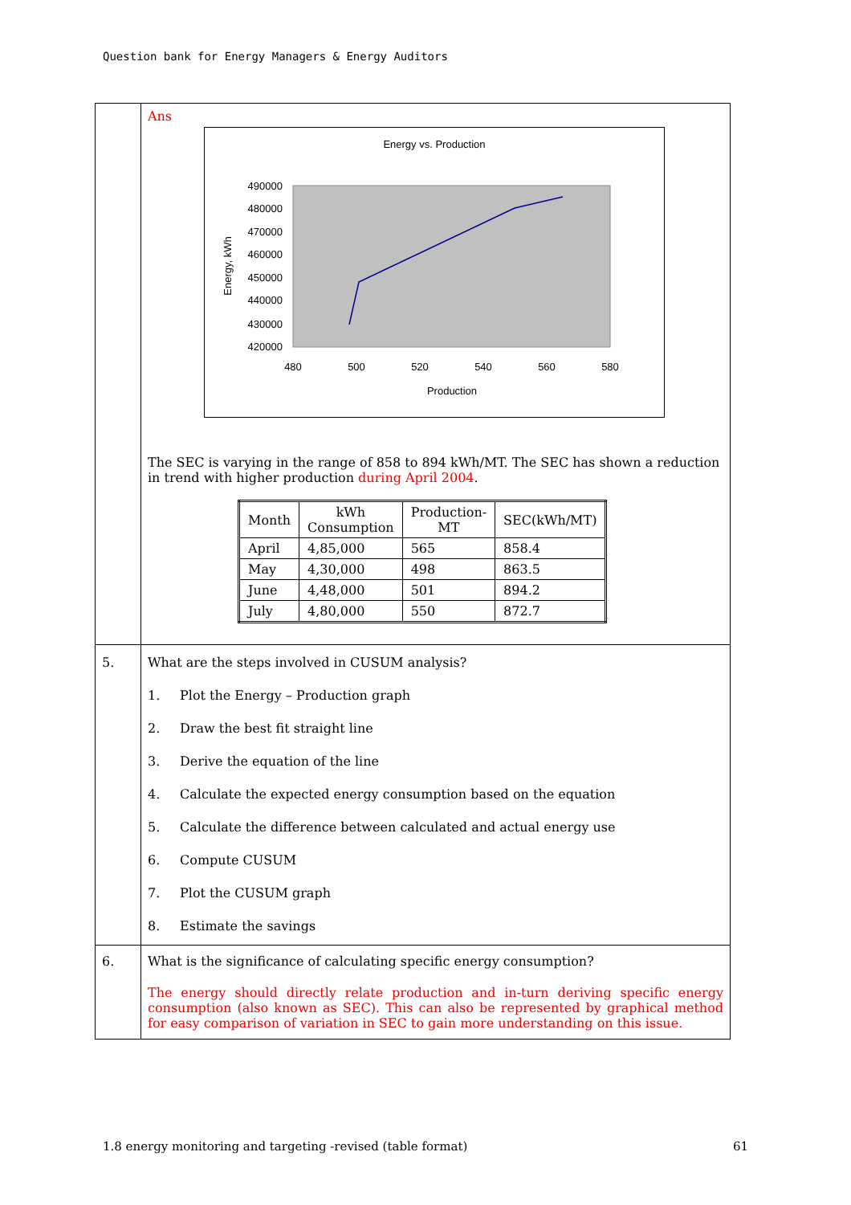Question bank for Energy Managers & Energy Auditors
| | Ans Energy vs. Production 490000 480000 470000 460000 450000 440000 430000 420000 480 500 520 540 560 580 Production Energy, kWh The SEC is varying in the range of 858 to 894 kWh/MT. The SEC has shown a reduction in trend with higher production during April 2004 . / Month / kWh Consumption / Production- MT / SEC(kWh/MT) / / April / 4,85,000 / 565 / 858.4 / / May / 4,30,000 / 498 / 863.5 / / June / 4,48,000 / 501 / 894.2 / / July / 4,80,000 / 550 / 872.7 / |
| 5. | What are the steps involved in CUSUM analysis? 1. Plot the Energy – Production graph 2. Draw the best fit straight line 3. Derive the equation of the line 4. Calculate the expected energy consumption based on the equation 5. Calculate the difference between calculated and actual energy use 6. Compute CUSUM 7. Plot the CUSUM graph 8. Estimate the savings |
| 6. | What is the significance of calculating specific energy consumption? The energy should directly relate production and in-turn deriving specific energy consumption (also known as SEC). This can also be represented by graphical method for easy comparison of variation in SEC to gain more understanding on this issue. |
1.8 energy monitoring and targeting -revised (table format) 61